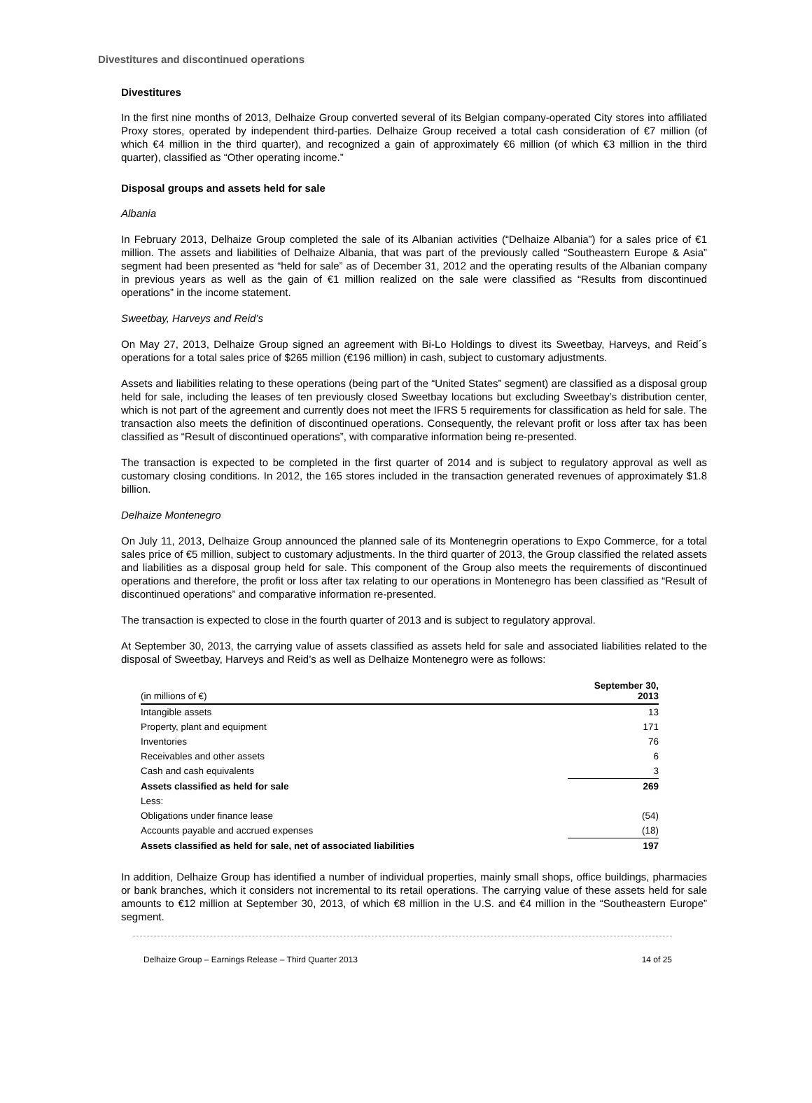Divestitures and discontinued operations
Divestitures
In the first nine months of 2013, Delhaize Group converted several of its Belgian company-operated City stores into affiliated Proxy stores, operated by independent third-parties. Delhaize Group received a total cash consideration of €7 million (of which €4 million in the third quarter), and recognized a gain of approximately €6 million (of which €3 million in the third quarter), classified as “Other operating income.”
Disposal groups and assets held for sale
Albania
In February 2013, Delhaize Group completed the sale of its Albanian activities (“Delhaize Albania”) for a sales price of €1 million. The assets and liabilities of Delhaize Albania, that was part of the previously called “Southeastern Europe & Asia” segment had been presented as “held for sale” as of December 31, 2012 and the operating results of the Albanian company in previous years as well as the gain of €1 million realized on the sale were classified as “Results from discontinued operations” in the income statement.
Sweetbay, Harveys and Reid’s
On May 27, 2013, Delhaize Group signed an agreement with Bi-Lo Holdings to divest its Sweetbay, Harveys, and Reid´s operations for a total sales price of $265 million (€196 million) in cash, subject to customary adjustments.
Assets and liabilities relating to these operations (being part of the “United States” segment) are classified as a disposal group held for sale, including the leases of ten previously closed Sweetbay locations but excluding Sweetbay’s distribution center, which is not part of the agreement and currently does not meet the IFRS 5 requirements for classification as held for sale. The transaction also meets the definition of discontinued operations. Consequently, the relevant profit or loss after tax has been classified as “Result of discontinued operations”, with comparative information being re-presented.
The transaction is expected to be completed in the first quarter of 2014 and is subject to regulatory approval as well as customary closing conditions. In 2012, the 165 stores included in the transaction generated revenues of approximately $1.8 billion.
Delhaize Montenegro
On July 11, 2013, Delhaize Group announced the planned sale of its Montenegrin operations to Expo Commerce, for a total sales price of €5 million, subject to customary adjustments. In the third quarter of 2013, the Group classified the related assets and liabilities as a disposal group held for sale. This component of the Group also meets the requirements of discontinued operations and therefore, the profit or loss after tax relating to our operations in Montenegro has been classified as “Result of discontinued operations” and comparative information re-presented.
The transaction is expected to close in the fourth quarter of 2013 and is subject to regulatory approval.
At September 30, 2013, the carrying value of assets classified as assets held for sale and associated liabilities related to the disposal of Sweetbay, Harveys and Reid’s as well as Delhaize Montenegro were as follows:
| (in millions of €) | September 30, 2013 |
| --- | --- |
| Intangible assets | 13 |
| Property, plant and equipment | 171 |
| Inventories | 76 |
| Receivables and other assets | 6 |
| Cash and cash equivalents | 3 |
| Assets classified as held for sale | 269 |
| Less: | |
| Obligations under finance lease | (54) |
| Accounts payable and accrued expenses | (18) |
| Assets classified as held for sale, net of associated liabilities | 197 |
In addition, Delhaize Group has identified a number of individual properties, mainly small shops, office buildings, pharmacies or bank branches, which it considers not incremental to its retail operations. The carrying value of these assets held for sale amounts to €12 million at September 30, 2013, of which €8 million in the U.S. and €4 million in the “Southeastern Europe” segment.
Delhaize Group – Earnings Release – Third Quarter 2013 14 of 25